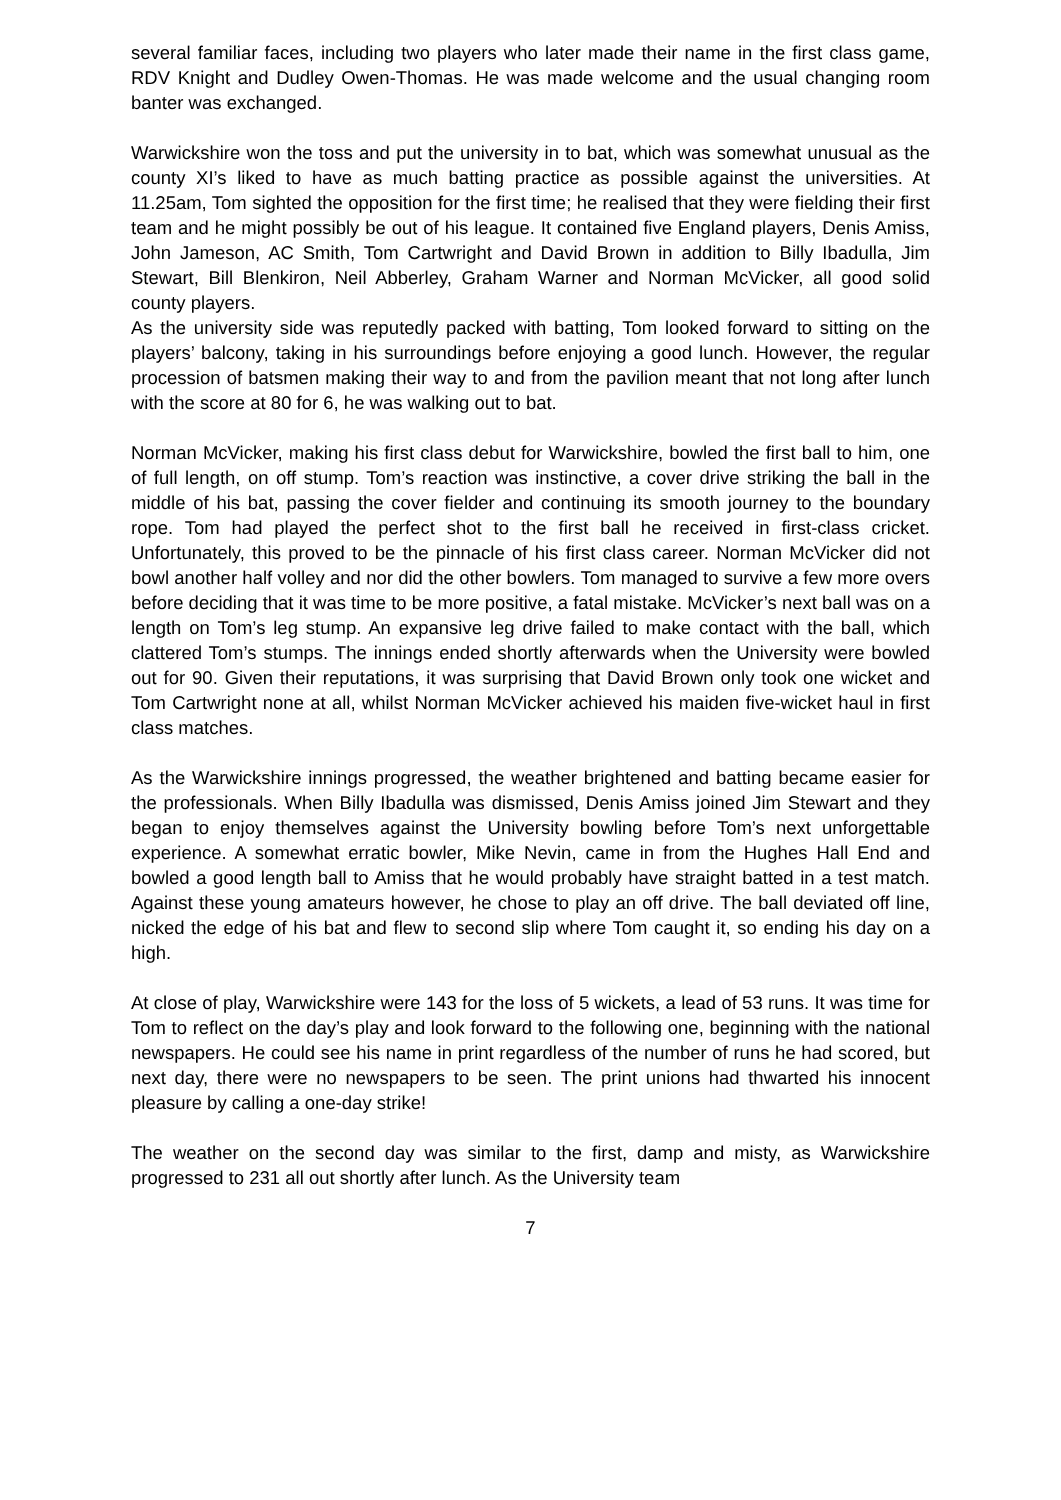several familiar faces, including two players who later made their name in the first class game, RDV Knight and Dudley Owen-Thomas. He was made welcome and the usual changing room banter was exchanged.
Warwickshire won the toss and put the university in to bat, which was somewhat unusual as the county XI’s liked to have as much batting practice as possible against the universities. At 11.25am, Tom sighted the opposition for the first time; he realised that they were fielding their first team and he might possibly be out of his league. It contained five England players, Denis Amiss, John Jameson, AC Smith, Tom Cartwright and David Brown in addition to Billy Ibadulla, Jim Stewart, Bill Blenkiron, Neil Abberley, Graham Warner and Norman McVicker, all good solid county players.
As the university side was reputedly packed with batting, Tom looked forward to sitting on the players’ balcony, taking in his surroundings before enjoying a good lunch. However, the regular procession of batsmen making their way to and from the pavilion meant that not long after lunch with the score at 80 for 6, he was walking out to bat.
Norman McVicker, making his first class debut for Warwickshire, bowled the first ball to him, one of full length, on off stump. Tom’s reaction was instinctive, a cover drive striking the ball in the middle of his bat, passing the cover fielder and continuing its smooth journey to the boundary rope. Tom had played the perfect shot to the first ball he received in first-class cricket. Unfortunately, this proved to be the pinnacle of his first class career. Norman McVicker did not bowl another half volley and nor did the other bowlers. Tom managed to survive a few more overs before deciding that it was time to be more positive, a fatal mistake. McVicker’s next ball was on a length on Tom’s leg stump. An expansive leg drive failed to make contact with the ball, which clattered Tom’s stumps. The innings ended shortly afterwards when the University were bowled out for 90. Given their reputations, it was surprising that David Brown only took one wicket and Tom Cartwright none at all, whilst Norman McVicker achieved his maiden five-wicket haul in first class matches.
As the Warwickshire innings progressed, the weather brightened and batting became easier for the professionals. When Billy Ibadulla was dismissed, Denis Amiss joined Jim Stewart and they began to enjoy themselves against the University bowling before Tom’s next unforgettable experience. A somewhat erratic bowler, Mike Nevin, came in from the Hughes Hall End and bowled a good length ball to Amiss that he would probably have straight batted in a test match. Against these young amateurs however, he chose to play an off drive. The ball deviated off line, nicked the edge of his bat and flew to second slip where Tom caught it, so ending his day on a high.
At close of play, Warwickshire were 143 for the loss of 5 wickets, a lead of 53 runs. It was time for Tom to reflect on the day’s play and look forward to the following one, beginning with the national newspapers. He could see his name in print regardless of the number of runs he had scored, but next day, there were no newspapers to be seen. The print unions had thwarted his innocent pleasure by calling a one-day strike!
The weather on the second day was similar to the first, damp and misty, as Warwickshire progressed to 231 all out shortly after lunch. As the University team
7